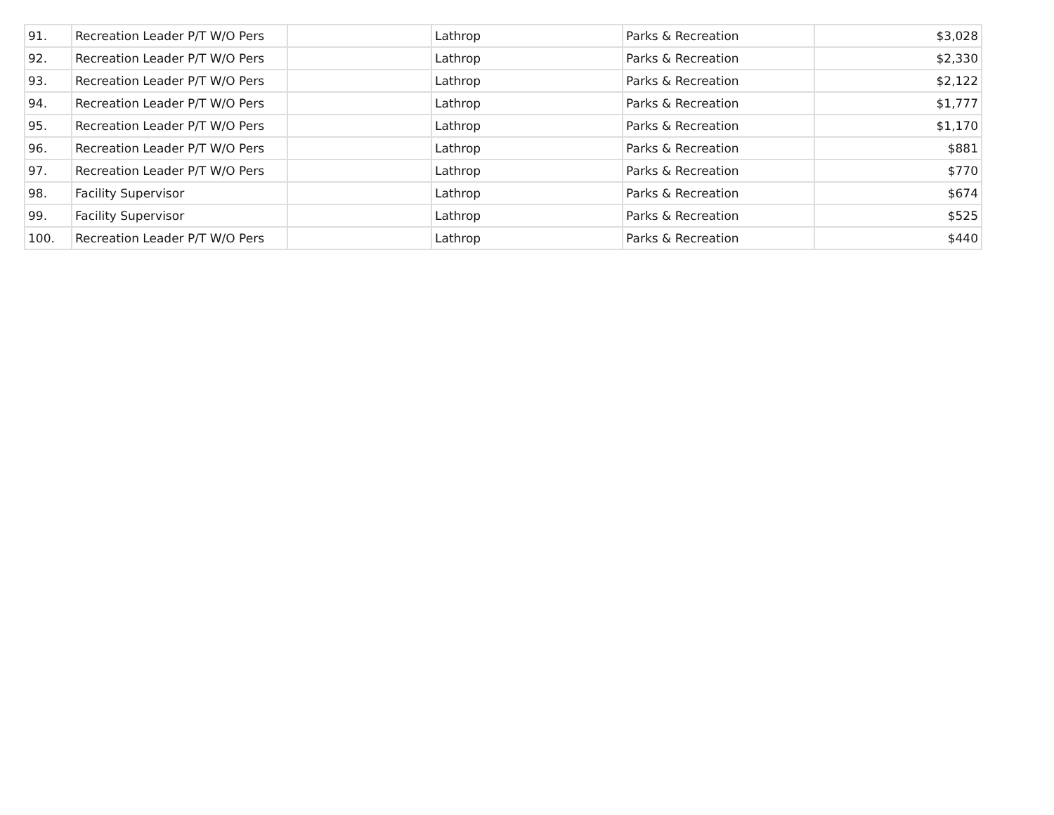| 91. | Recreation Leader P/T W/O Pers | | Lathrop | Parks & Recreation | $3,028 |
| 92. | Recreation Leader P/T W/O Pers | | Lathrop | Parks & Recreation | $2,330 |
| 93. | Recreation Leader P/T W/O Pers | | Lathrop | Parks & Recreation | $2,122 |
| 94. | Recreation Leader P/T W/O Pers | | Lathrop | Parks & Recreation | $1,777 |
| 95. | Recreation Leader P/T W/O Pers | | Lathrop | Parks & Recreation | $1,170 |
| 96. | Recreation Leader P/T W/O Pers | | Lathrop | Parks & Recreation | $881 |
| 97. | Recreation Leader P/T W/O Pers | | Lathrop | Parks & Recreation | $770 |
| 98. | Facility Supervisor | | Lathrop | Parks & Recreation | $674 |
| 99. | Facility Supervisor | | Lathrop | Parks & Recreation | $525 |
| 100. | Recreation Leader P/T W/O Pers | | Lathrop | Parks & Recreation | $440 |